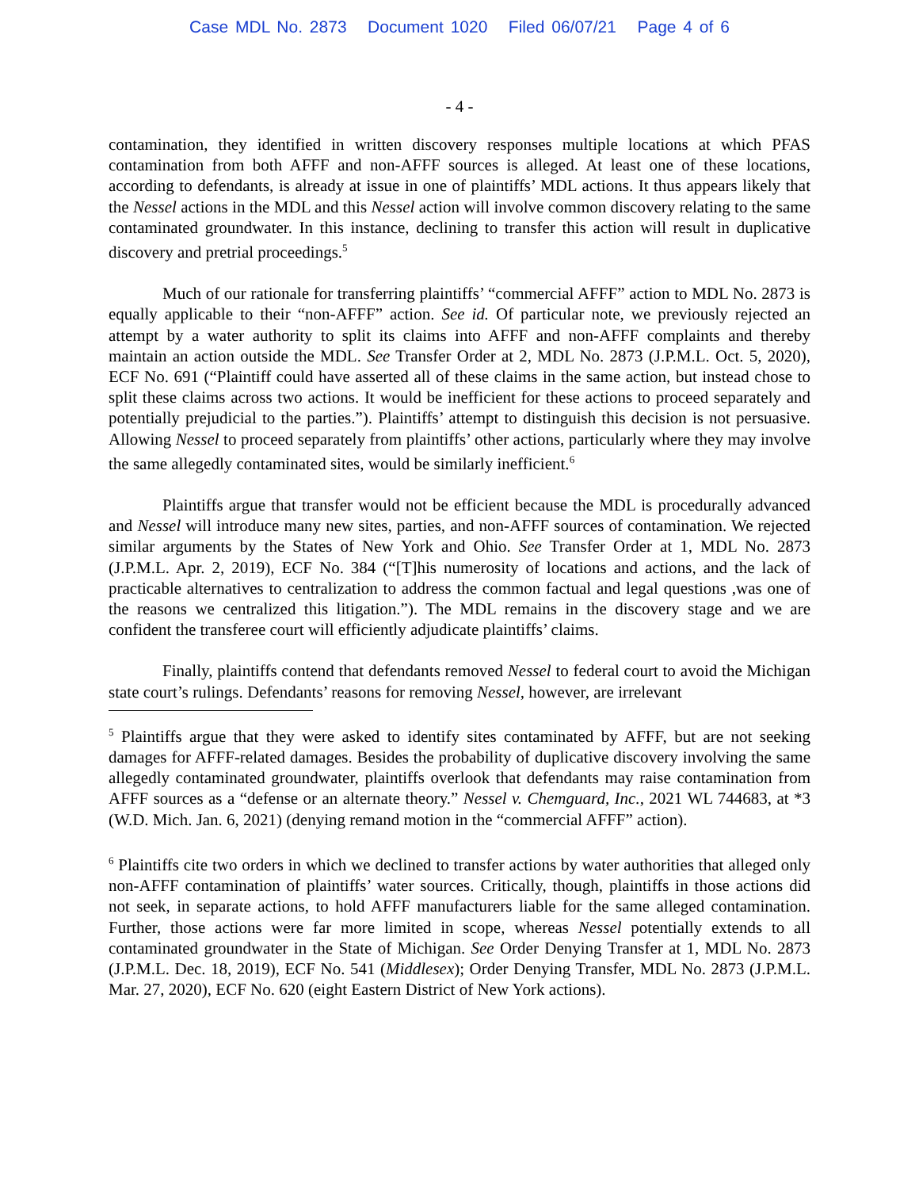Case MDL No. 2873 Document 1020 Filed 06/07/21 Page 4 of 6
- 4 -
contamination, they identified in written discovery responses multiple locations at which PFAS contamination from both AFFF and non-AFFF sources is alleged. At least one of these locations, according to defendants, is already at issue in one of plaintiffs’ MDL actions. It thus appears likely that the Nessel actions in the MDL and this Nessel action will involve common discovery relating to the same contaminated groundwater. In this instance, declining to transfer this action will result in duplicative discovery and pretrial proceedings.<sup>5</sup>
Much of our rationale for transferring plaintiffs’ “commercial AFFF” action to MDL No. 2873 is equally applicable to their “non-AFFF” action. See id. Of particular note, we previously rejected an attempt by a water authority to split its claims into AFFF and non-AFFF complaints and thereby maintain an action outside the MDL. See Transfer Order at 2, MDL No. 2873 (J.P.M.L. Oct. 5, 2020), ECF No. 691 (“Plaintiff could have asserted all of these claims in the same action, but instead chose to split these claims across two actions. It would be inefficient for these actions to proceed separately and potentially prejudicial to the parties.”). Plaintiffs’ attempt to distinguish this decision is not persuasive. Allowing Nessel to proceed separately from plaintiffs’ other actions, particularly where they may involve the same allegedly contaminated sites, would be similarly inefficient.<sup>6</sup>
Plaintiffs argue that transfer would not be efficient because the MDL is procedurally advanced and Nessel will introduce many new sites, parties, and non-AFFF sources of contamination. We rejected similar arguments by the States of New York and Ohio. See Transfer Order at 1, MDL No. 2873 (J.P.M.L. Apr. 2, 2019), ECF No. 384 (“[T]his numerosity of locations and actions, and the lack of practicable alternatives to centralization to address the common factual and legal questions ,was one of the reasons we centralized this litigation.”). The MDL remains in the discovery stage and we are confident the transferee court will efficiently adjudicate plaintiffs’ claims.
Finally, plaintiffs contend that defendants removed Nessel to federal court to avoid the Michigan state court’s rulings. Defendants’ reasons for removing Nessel, however, are irrelevant
<sup>5</sup> Plaintiffs argue that they were asked to identify sites contaminated by AFFF, but are not seeking damages for AFFF-related damages. Besides the probability of duplicative discovery involving the same allegedly contaminated groundwater, plaintiffs overlook that defendants may raise contamination from AFFF sources as a “defense or an alternate theory.” Nessel v. Chemguard, Inc., 2021 WL 744683, at *3 (W.D. Mich. Jan. 6, 2021) (denying remand motion in the “commercial AFFF” action).
<sup>6</sup> Plaintiffs cite two orders in which we declined to transfer actions by water authorities that alleged only non-AFFF contamination of plaintiffs’ water sources. Critically, though, plaintiffs in those actions did not seek, in separate actions, to hold AFFF manufacturers liable for the same alleged contamination. Further, those actions were far more limited in scope, whereas Nessel potentially extends to all contaminated groundwater in the State of Michigan. See Order Denying Transfer at 1, MDL No. 2873 (J.P.M.L. Dec. 18, 2019), ECF No. 541 (Middlesex); Order Denying Transfer, MDL No. 2873 (J.P.M.L. Mar. 27, 2020), ECF No. 620 (eight Eastern District of New York actions).